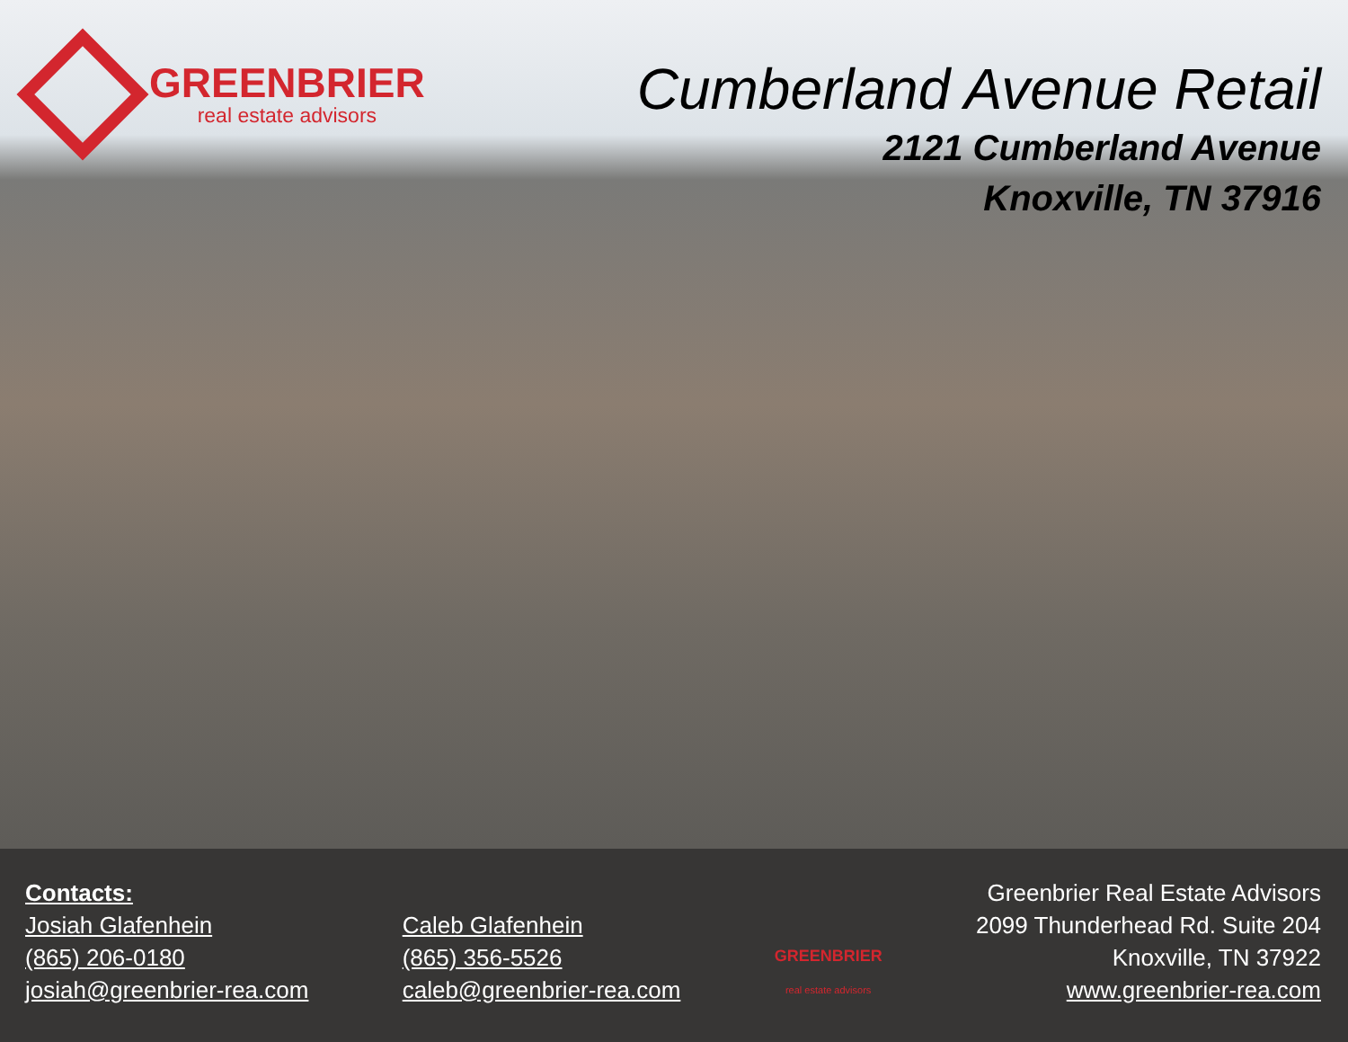GREENBRIER
real estate advisors
Cumberland Avenue Retail
2121 Cumberland Avenue
Knoxville, TN 37916
Contacts:
Josiah Glafenhein
(865) 206-0180
josiah@greenbrier-rea.com
Caleb Glafenhein
(865) 356-5526
caleb@greenbrier-rea.com
GREENBRIER
real estate advisors
Greenbrier Real Estate Advisors
2099 Thunderhead Rd. Suite 204
Knoxville, TN 37922
www.greenbrier-rea.com